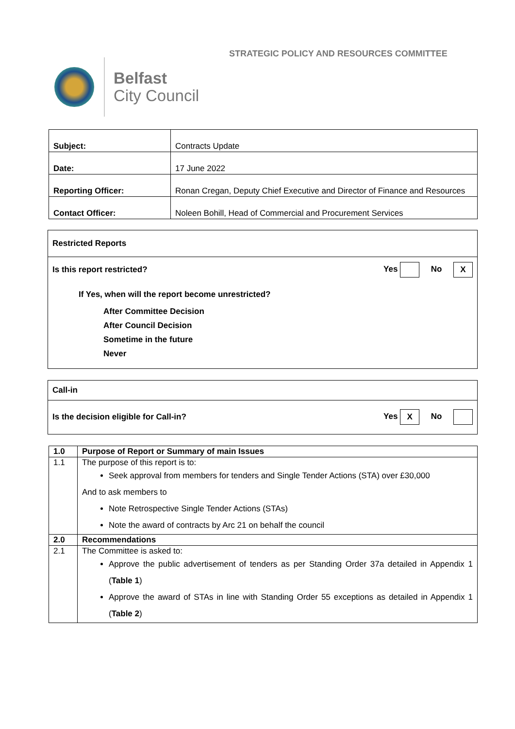STRATEGIC POLICY AND RESOURCES COMMITTEE
Belfast
City Council
| Subject: | Contracts Update |
| Date: | 17 June 2022 |
| Reporting Officer: | Ronan Cregan, Deputy Chief Executive and Director of Finance and Resources |
| Contact Officer: | Noleen Bohill, Head of Commercial and Procurement Services |
Restricted Reports
Is this report restricted? Yes No X
If Yes, when will the report become unrestricted?
After Committee Decision
After Council Decision
Sometime in the future
Never
Call-in
Is the decision eligible for Call-in? Yes X No
| 1.0 | Purpose of Report or Summary of main Issues |
| 1.1 | The purpose of this report is to: Seek approval from members for tenders and Single Tender Actions (STA) over £30,000 And to ask members to Note Retrospective Single Tender Actions (STAs) Note the award of contracts by Arc 21 on behalf the council |
| 2.0 | Recommendations |
| 2.1 | The Committee is asked to: Approve the public advertisement of tenders as per Standing Order 37a detailed in Appendix 1 ( Table 1 ) Approve the award of STAs in line with Standing Order 55 exceptions as detailed in Appendix 1 ( Table 2 ) |